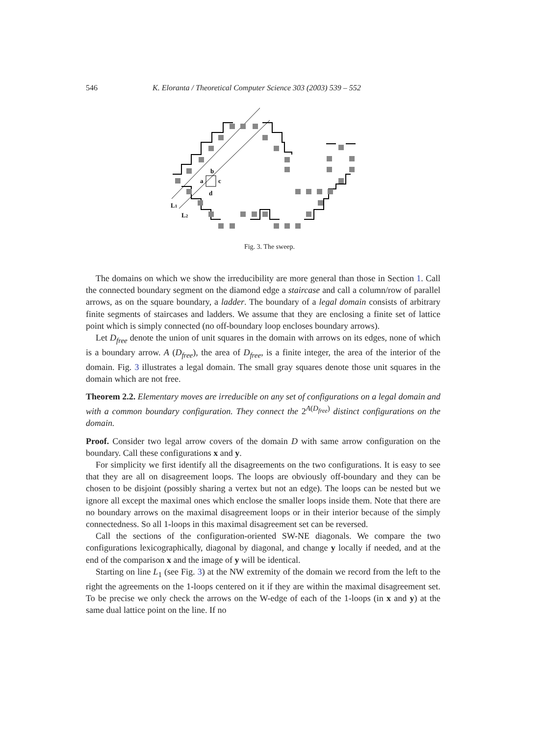546 K. Eloranta / Theoretical Computer Science 303 (2003) 539 – 552
b
a
c
d
L1
L2
Fig. 3. The sweep.
The domains on which we show the irreducibility are more general than those in Section 1. Call the connected boundary segment on the diamond edge a staircase and call a column/row of parallel arrows, as on the square boundary, a ladder. The boundary of a legal domain consists of arbitrary finite segments of staircases and ladders. We assume that they are enclosing a finite set of lattice point which is simply connected (no off-boundary loop encloses boundary arrows).
Let D<sub>free</sub> denote the union of unit squares in the domain with arrows on its edges, none of which is a boundary arrow. A (D<sub>free</sub>), the area of D<sub>free</sub>, is a finite integer, the area of the interior of the domain. Fig. 3 illustrates a legal domain. The small gray squares denote those unit squares in the domain which are not free.
Theorem 2.2. Elementary moves are irreducible on any set of configurations on a legal domain and with a common boundary configuration. They connect the 2<sup>A(D<sub>free</sub>)</sup> distinct configurations on the domain.
Proof. Consider two legal arrow covers of the domain D with same arrow configuration on the boundary. Call these configurations x and y.
For simplicity we first identify all the disagreements on the two configurations. It is easy to see that they are all on disagreement loops. The loops are obviously off-boundary and they can be chosen to be disjoint (possibly sharing a vertex but not an edge). The loops can be nested but we ignore all except the maximal ones which enclose the smaller loops inside them. Note that there are no boundary arrows on the maximal disagreement loops or in their interior because of the simply connectedness. So all 1-loops in this maximal disagreement set can be reversed.
Call the sections of the configuration-oriented SW-NE diagonals. We compare the two configurations lexicographically, diagonal by diagonal, and change y locally if needed, and at the end of the comparison x and the image of y will be identical.
Starting on line L<sub>1</sub> (see Fig. 3) at the NW extremity of the domain we record from the left to the right the agreements on the 1-loops centered on it if they are within the maximal disagreement set. To be precise we only check the arrows on the W-edge of each of the 1-loops (in x and y) at the same dual lattice point on the line. If no